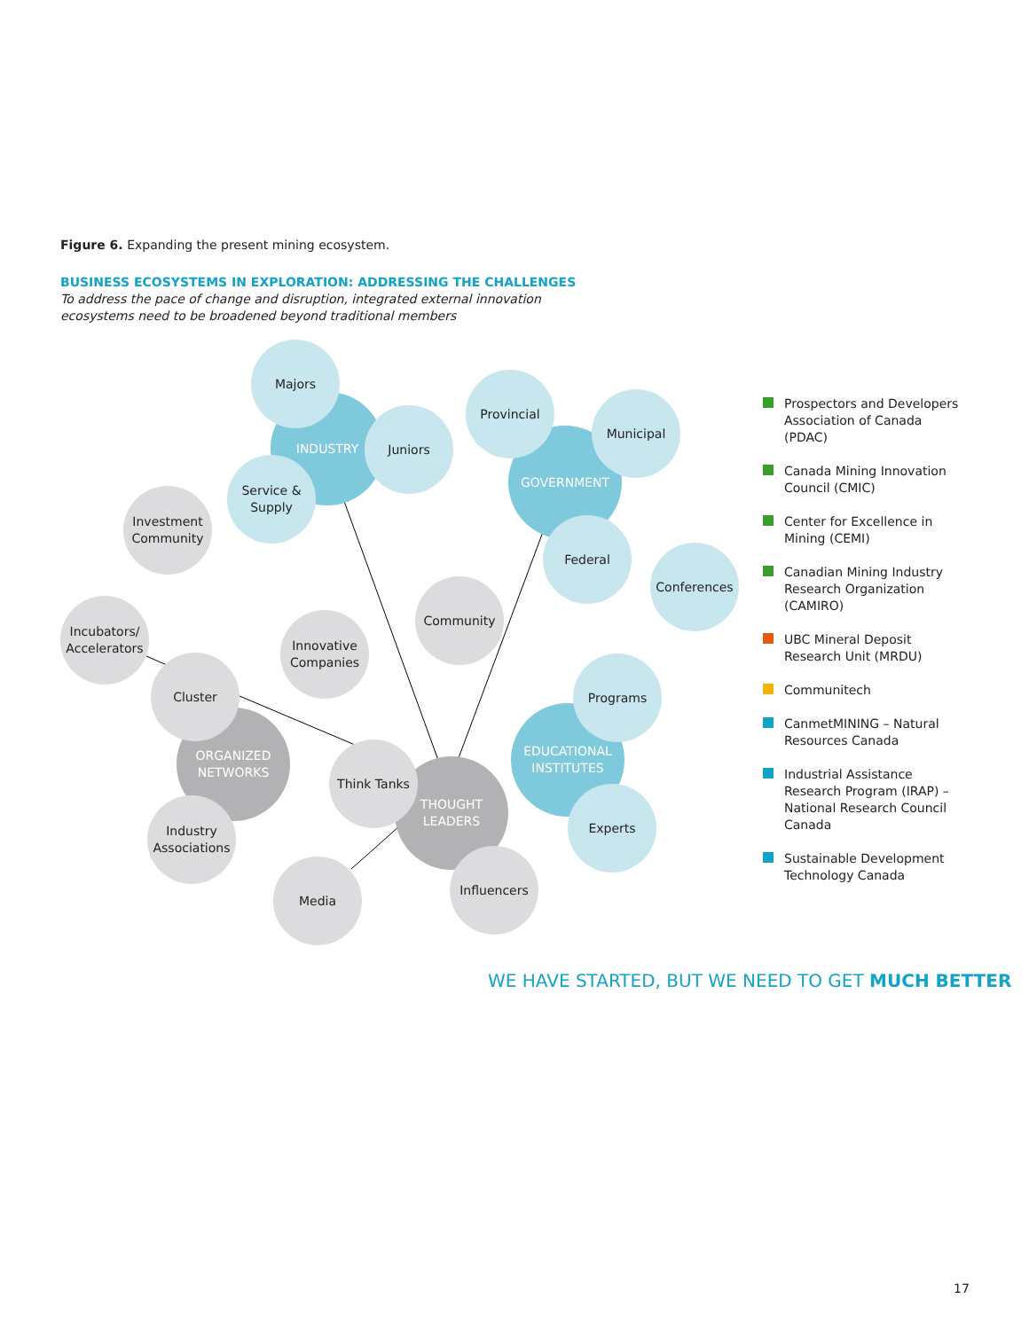Figure 6. Expanding the present mining ecosystem.
BUSINESS ECOSYSTEMS IN EXPLORATION: ADDRESSING THE CHALLENGES
To address the pace of change and disruption, integrated external innovation ecosystems need to be broadened beyond traditional members
INDUSTRY
Majors
Juniors
Service &
Supply
GOVERNMENT
Provincial
Municipal
Federal
Conferences
Investment
Community
Community
Innovative
Companies
Incubators/
Accelerators
ORGANIZED
NETWORKS
Cluster
Industry
Associations
THOUGHT
LEADERS
Think Tanks
Media
Influencers
EDUCATIONAL
INSTITUTES
Programs
Experts
Prospectors and Developers Association of Canada (PDAC)
Canada Mining Innovation Council (CMIC)
Center for Excellence in Mining (CEMI)
Canadian Mining Industry Research Organization (CAMIRO)
UBC Mineral Deposit Research Unit (MRDU)
Communitech
CanmetMINING – Natural Resources Canada
Industrial Assistance Research Program (IRAP) – National Research Council Canada
Sustainable Development Technology Canada
WE HAVE STARTED, BUT WE NEED TO GET MUCH BETTER
17